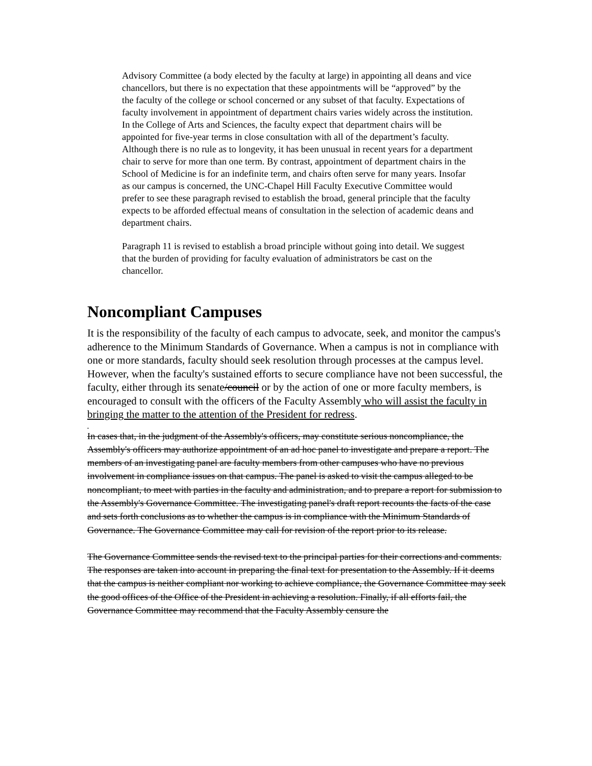Advisory Committee (a body elected by the faculty at large) in appointing all deans and vice chancellors, but there is no expectation that these appointments will be “approved” by the the faculty of the college or school concerned or any subset of that faculty. Expectations of faculty involvement in appointment of department chairs varies widely across the institution. In the College of Arts and Sciences, the faculty expect that department chairs will be appointed for five-year terms in close consultation with all of the department’s faculty. Although there is no rule as to longevity, it has been unusual in recent years for a department chair to serve for more than one term. By contrast, appointment of department chairs in the School of Medicine is for an indefinite term, and chairs often serve for many years. Insofar as our campus is concerned, the UNC-Chapel Hill Faculty Executive Committee would prefer to see these paragraph revised to establish the broad, general principle that the faculty expects to be afforded effectual means of consultation in the selection of academic deans and department chairs.
Paragraph 11 is revised to establish a broad principle without going into detail. We suggest that the burden of providing for faculty evaluation of administrators be cast on the chancellor.
Noncompliant Campuses
It is the responsibility of the faculty of each campus to advocate, seek, and monitor the campus's adherence to the Minimum Standards of Governance. When a campus is not in compliance with one or more standards, faculty should seek resolution through processes at the campus level. However, when the faculty's sustained efforts to secure compliance have not been successful, the faculty, either through its senate/council or by the action of one or more faculty members, is encouraged to consult with the officers of the Faculty Assembly who will assist the faculty in bringing the matter to the attention of the President for redress.
In cases that, in the judgment of the Assembly's officers, may constitute serious noncompliance, the Assembly's officers may authorize appointment of an ad hoc panel to investigate and prepare a report. The members of an investigating panel are faculty members from other campuses who have no previous involvement in compliance issues on that campus. The panel is asked to visit the campus alleged to be noncompliant, to meet with parties in the faculty and administration, and to prepare a report for submission to the Assembly's Governance Committee. The investigating panel's draft report recounts the facts of the case and sets forth conclusions as to whether the campus is in compliance with the Minimum Standards of Governance. The Governance Committee may call for revision of the report prior to its release.
The Governance Committee sends the revised text to the principal parties for their corrections and comments. The responses are taken into account in preparing the final text for presentation to the Assembly. If it deems that the campus is neither compliant nor working to achieve compliance, the Governance Committee may seek the good offices of the Office of the President in achieving a resolution. Finally, if all efforts fail, the Governance Committee may recommend that the Faculty Assembly censure the